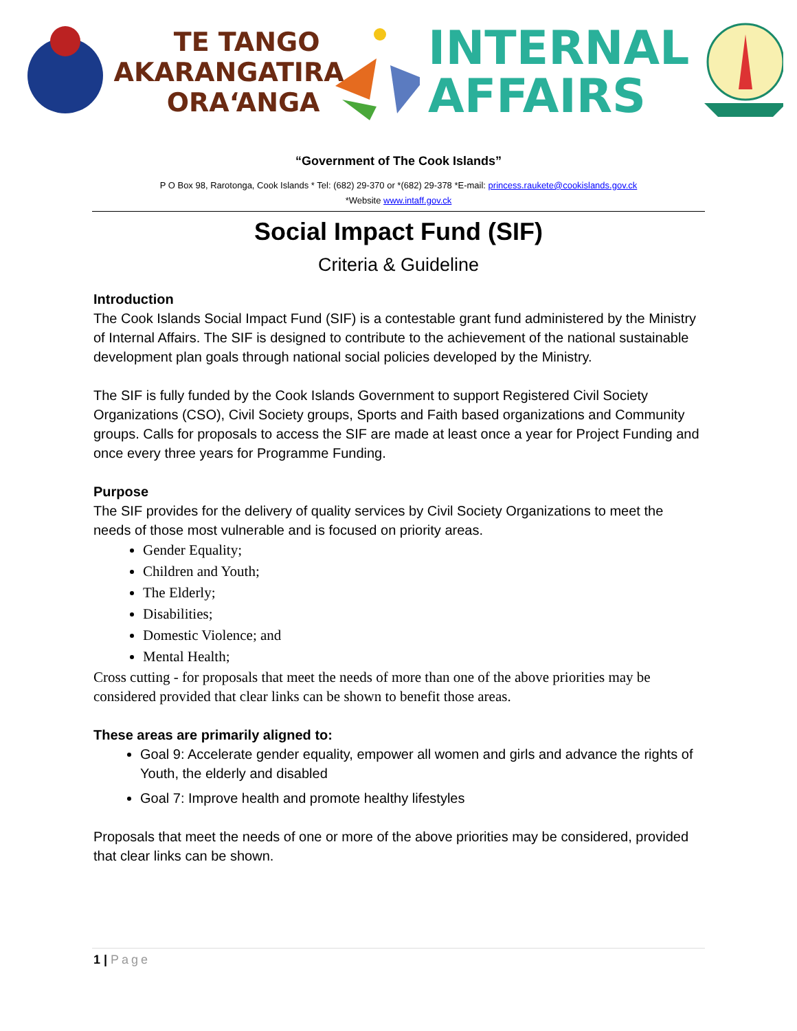TE TANGO
AKARANGATIRA
ORA‘ANGA
INTERNAL
AFFAIRS
“Government of The Cook Islands”
P O Box 98, Rarotonga, Cook Islands * Tel: (682) 29-370 or *(682) 29-378 *E-mail: princess.raukete@cookislands.gov.ck
*Website www.intaff.gov.ck
Social Impact Fund (SIF)
Criteria & Guideline
Introduction
The Cook Islands Social Impact Fund (SIF) is a contestable grant fund administered by the Ministry of Internal Affairs. The SIF is designed to contribute to the achievement of the national sustainable development plan goals through national social policies developed by the Ministry.
The SIF is fully funded by the Cook Islands Government to support Registered Civil Society Organizations (CSO), Civil Society groups, Sports and Faith based organizations and Community groups. Calls for proposals to access the SIF are made at least once a year for Project Funding and once every three years for Programme Funding.
Purpose
The SIF provides for the delivery of quality services by Civil Society Organizations to meet the needs of those most vulnerable and is focused on priority areas.
Gender Equality;
Children and Youth;
The Elderly;
Disabilities;
Domestic Violence; and
Mental Health;
Cross cutting - for proposals that meet the needs of more than one of the above priorities may be considered provided that clear links can be shown to benefit those areas.
These areas are primarily aligned to:
Goal 9: Accelerate gender equality, empower all women and girls and advance the rights of Youth, the elderly and disabled
Goal 7: Improve health and promote healthy lifestyles
Proposals that meet the needs of one or more of the above priorities may be considered, provided that clear links can be shown.
1 | Page